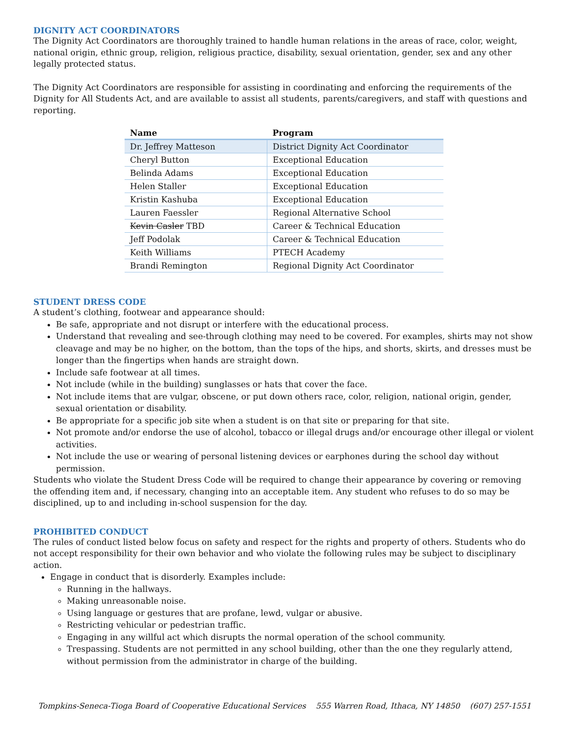DIGNITY ACT COORDINATORS
The Dignity Act Coordinators are thoroughly trained to handle human relations in the areas of race, color, weight, national origin, ethnic group, religion, religious practice, disability, sexual orientation, gender, sex and any other legally protected status.
The Dignity Act Coordinators are responsible for assisting in coordinating and enforcing the requirements of the Dignity for All Students Act, and are available to assist all students, parents/caregivers, and staff with questions and reporting.
| Name | Program |
| --- | --- |
| Dr. Jeffrey Matteson | District Dignity Act Coordinator |
| Cheryl Button | Exceptional Education |
| Belinda Adams | Exceptional Education |
| Helen Staller | Exceptional Education |
| Kristin Kashuba | Exceptional Education |
| Lauren Faessler | Regional Alternative School |
| Kevin Casler TBD | Career & Technical Education |
| Jeff Podolak | Career & Technical Education |
| Keith Williams | PTECH Academy |
| Brandi Remington | Regional Dignity Act Coordinator |
STUDENT DRESS CODE
A student’s clothing, footwear and appearance should:
Be safe, appropriate and not disrupt or interfere with the educational process.
Understand that revealing and see-through clothing may need to be covered. For examples, shirts may not show cleavage and may be no higher, on the bottom, than the tops of the hips, and shorts, skirts, and dresses must be longer than the fingertips when hands are straight down.
Include safe footwear at all times.
Not include (while in the building) sunglasses or hats that cover the face.
Not include items that are vulgar, obscene, or put down others race, color, religion, national origin, gender, sexual orientation or disability.
Be appropriate for a specific job site when a student is on that site or preparing for that site.
Not promote and/or endorse the use of alcohol, tobacco or illegal drugs and/or encourage other illegal or violent activities.
Not include the use or wearing of personal listening devices or earphones during the school day without permission.
Students who violate the Student Dress Code will be required to change their appearance by covering or removing the offending item and, if necessary, changing into an acceptable item. Any student who refuses to do so may be disciplined, up to and including in-school suspension for the day.
PROHIBITED CONDUCT
The rules of conduct listed below focus on safety and respect for the rights and property of others. Students who do not accept responsibility for their own behavior and who violate the following rules may be subject to disciplinary action.
Engage in conduct that is disorderly. Examples include:
Running in the hallways.
Making unreasonable noise.
Using language or gestures that are profane, lewd, vulgar or abusive.
Restricting vehicular or pedestrian traffic.
Engaging in any willful act which disrupts the normal operation of the school community.
Trespassing. Students are not permitted in any school building, other than the one they regularly attend, without permission from the administrator in charge of the building.
Tompkins-Seneca-Tioga Board of Cooperative Educational Services 555 Warren Road, Ithaca, NY 14850 (607) 257-1551